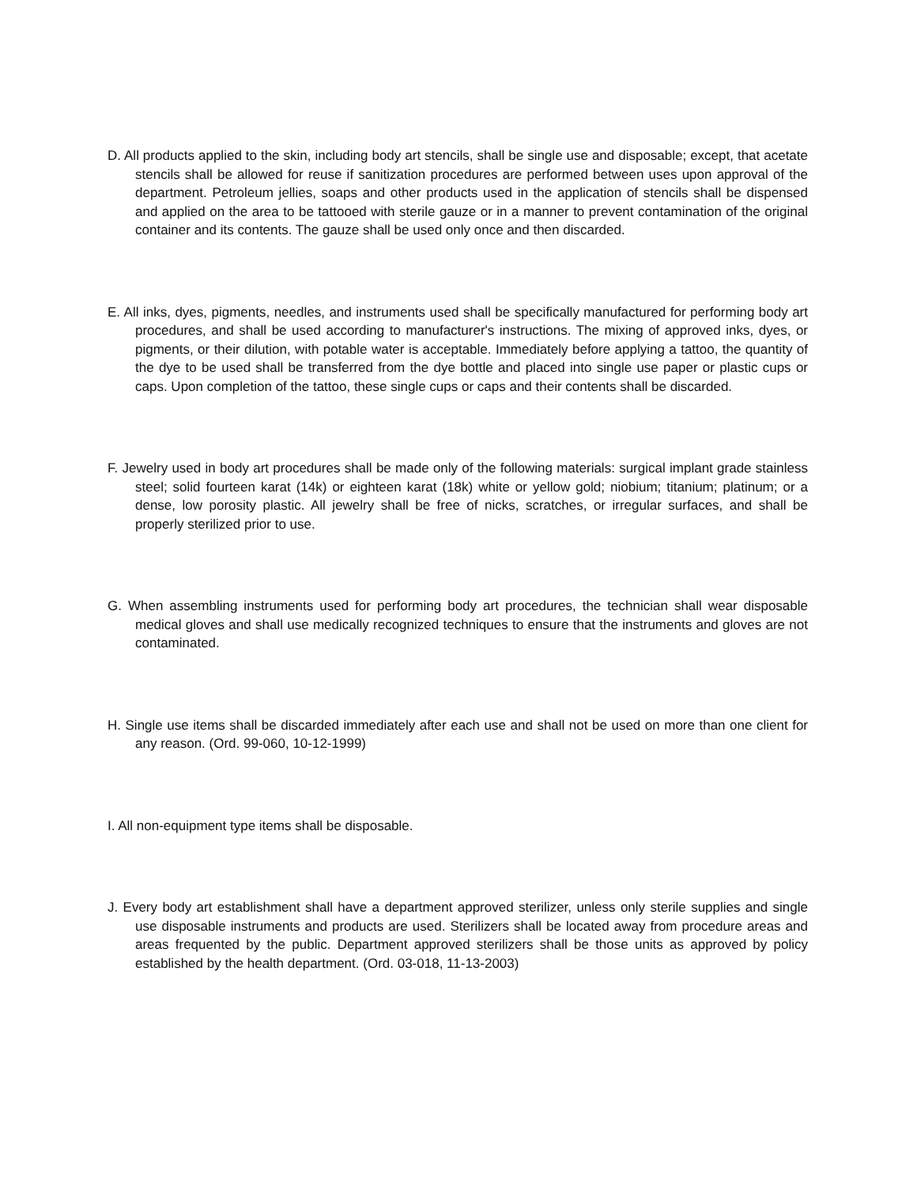D. All products applied to the skin, including body art stencils, shall be single use and disposable; except, that acetate stencils shall be allowed for reuse if sanitization procedures are performed between uses upon approval of the department. Petroleum jellies, soaps and other products used in the application of stencils shall be dispensed and applied on the area to be tattooed with sterile gauze or in a manner to prevent contamination of the original container and its contents. The gauze shall be used only once and then discarded.
E. All inks, dyes, pigments, needles, and instruments used shall be specifically manufactured for performing body art procedures, and shall be used according to manufacturer's instructions. The mixing of approved inks, dyes, or pigments, or their dilution, with potable water is acceptable. Immediately before applying a tattoo, the quantity of the dye to be used shall be transferred from the dye bottle and placed into single use paper or plastic cups or caps. Upon completion of the tattoo, these single cups or caps and their contents shall be discarded.
F. Jewelry used in body art procedures shall be made only of the following materials: surgical implant grade stainless steel; solid fourteen karat (14k) or eighteen karat (18k) white or yellow gold; niobium; titanium; platinum; or a dense, low porosity plastic. All jewelry shall be free of nicks, scratches, or irregular surfaces, and shall be properly sterilized prior to use.
G. When assembling instruments used for performing body art procedures, the technician shall wear disposable medical gloves and shall use medically recognized techniques to ensure that the instruments and gloves are not contaminated.
H. Single use items shall be discarded immediately after each use and shall not be used on more than one client for any reason. (Ord. 99-060, 10-12-1999)
I. All non-equipment type items shall be disposable.
J. Every body art establishment shall have a department approved sterilizer, unless only sterile supplies and single use disposable instruments and products are used. Sterilizers shall be located away from procedure areas and areas frequented by the public. Department approved sterilizers shall be those units as approved by policy established by the health department. (Ord. 03-018, 11-13-2003)